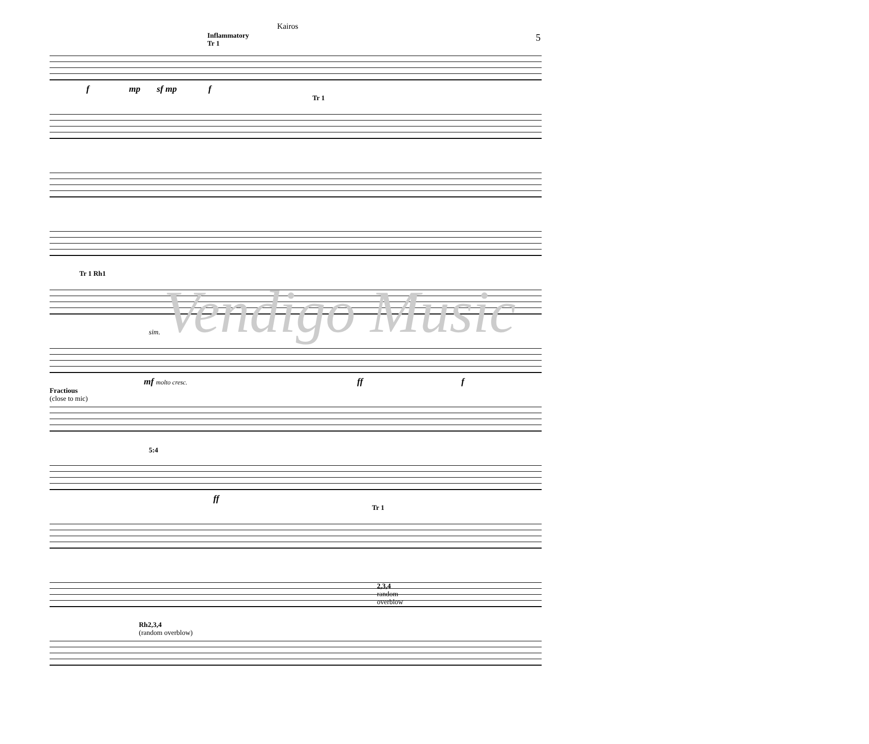Kairos
5
Inflammatory
Tr 1
f mp sf mp f
Tr 1
Tr 1 Rh1
sim.
mf molto cresc. ff f
Fractious
(close to mic)
5:4
ff
Tr 1
Rh2,3,4
(random overblow)
2,3,4
random
overblow
Vendigo Music